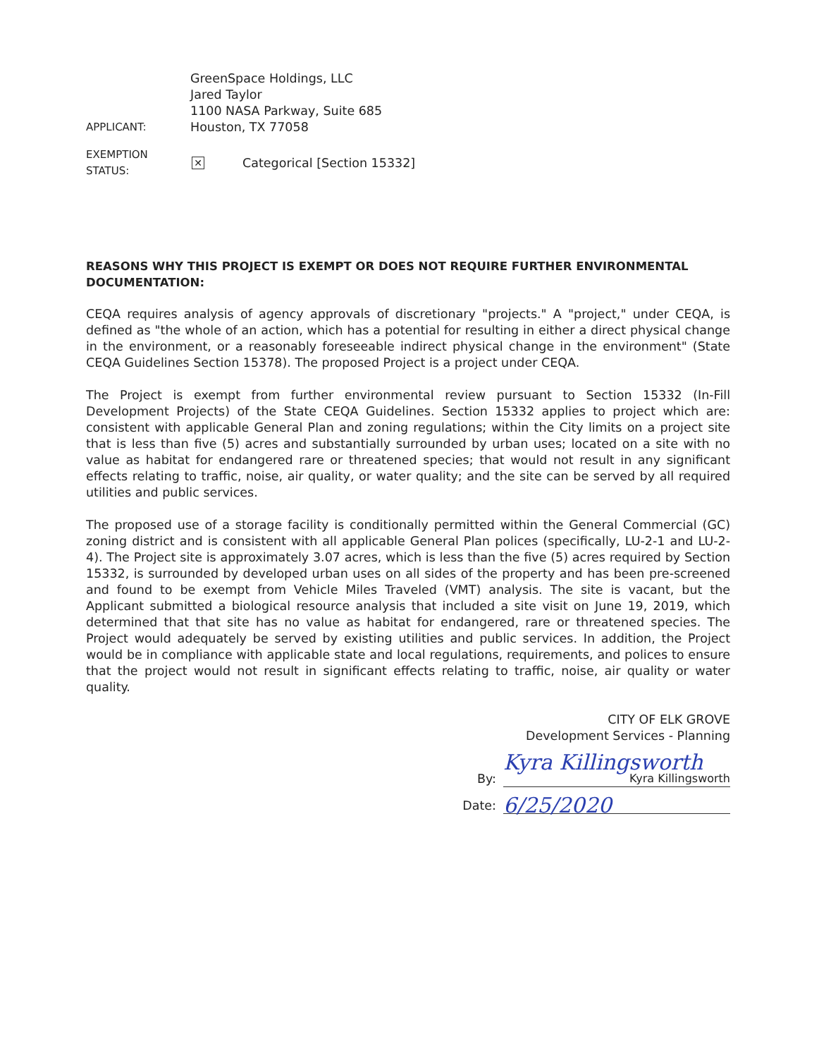APPLICANT:
GreenSpace Holdings, LLC
Jared Taylor
1100 NASA Parkway, Suite 685
Houston, TX 77058
EXEMPTION STATUS:
✕
Categorical [Section 15332]
REASONS WHY THIS PROJECT IS EXEMPT OR DOES NOT REQUIRE FURTHER ENVIRONMENTAL DOCUMENTATION:
CEQA requires analysis of agency approvals of discretionary "projects." A "project," under CEQA, is defined as "the whole of an action, which has a potential for resulting in either a direct physical change in the environment, or a reasonably foreseeable indirect physical change in the environment" (State CEQA Guidelines Section 15378). The proposed Project is a project under CEQA.
The Project is exempt from further environmental review pursuant to Section 15332 (In-Fill Development Projects) of the State CEQA Guidelines. Section 15332 applies to project which are: consistent with applicable General Plan and zoning regulations; within the City limits on a project site that is less than five (5) acres and substantially surrounded by urban uses; located on a site with no value as habitat for endangered rare or threatened species; that would not result in any significant effects relating to traffic, noise, air quality, or water quality; and the site can be served by all required utilities and public services.
The proposed use of a storage facility is conditionally permitted within the General Commercial (GC) zoning district and is consistent with all applicable General Plan polices (specifically, LU-2-1 and LU-2-4). The Project site is approximately 3.07 acres, which is less than the five (5) acres required by Section 15332, is surrounded by developed urban uses on all sides of the property and has been pre-screened and found to be exempt from Vehicle Miles Traveled (VMT) analysis. The site is vacant, but the Applicant submitted a biological resource analysis that included a site visit on June 19, 2019, which determined that that site has no value as habitat for endangered, rare or threatened species. The Project would adequately be served by existing utilities and public services. In addition, the Project would be in compliance with applicable state and local regulations, requirements, and polices to ensure that the project would not result in significant effects relating to traffic, noise, air quality or water quality.
CITY OF ELK GROVE
Development Services - Planning
By:
Kyra Killingsworth
Kyra Killingsworth
Date:
6/25/2020